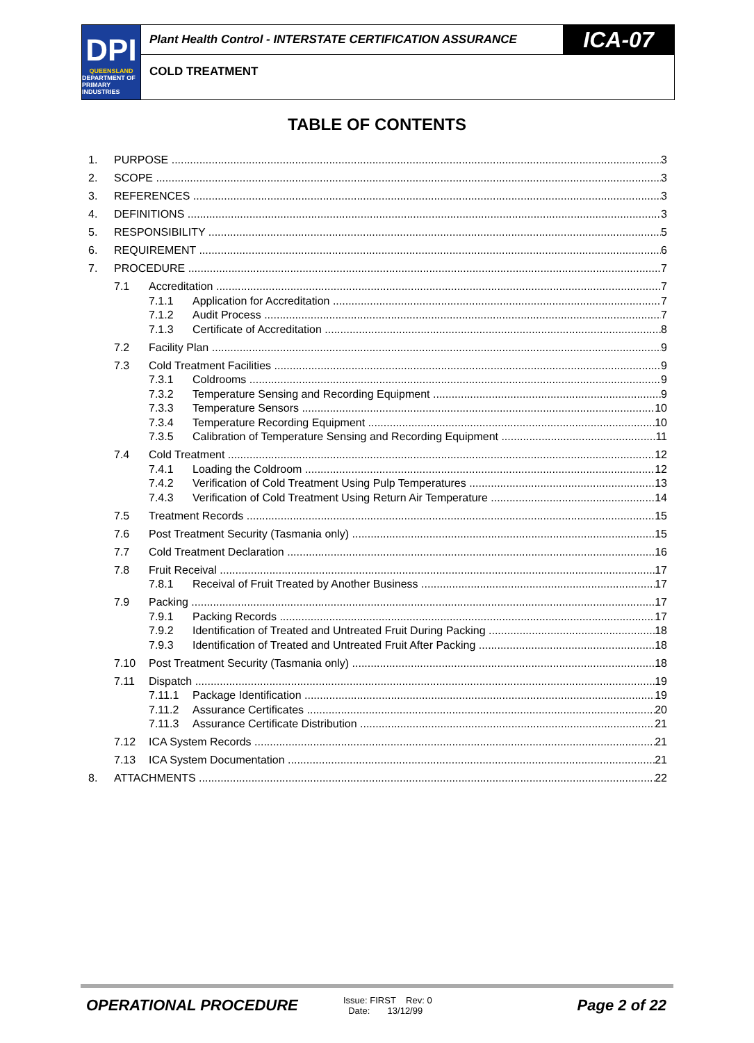DPI
QUEENSLAND
DEPARTMENT OF PRIMARY INDUSTRIES
Plant Health Control - INTERSTATE CERTIFICATION ASSURANCE
ICA-07
COLD TREATMENT
TABLE OF CONTENTS
1. PURPOSE 3
2. SCOPE 3
3. REFERENCES 3
4. DEFINITIONS 3
5. RESPONSIBILITY 5
6. REQUIREMENT 6
7. PROCEDURE 7
7.1 Accreditation 7
7.1.1 Application for Accreditation 7
7.1.2 Audit Process 7
7.1.3 Certificate of Accreditation 8
7.2 Facility Plan 9
7.3 Cold Treatment Facilities 9
7.3.1 Coldrooms 9
7.3.2 Temperature Sensing and Recording Equipment 9
7.3.3 Temperature Sensors 10
7.3.4 Temperature Recording Equipment 10
7.3.5 Calibration of Temperature Sensing and Recording Equipment 11
7.4 Cold Treatment 12
7.4.1 Loading the Coldroom 12
7.4.2 Verification of Cold Treatment Using Pulp Temperatures 13
7.4.3 Verification of Cold Treatment Using Return Air Temperature 14
7.5 Treatment Records 15
7.6 Post Treatment Security (Tasmania only) 15
7.7 Cold Treatment Declaration 16
7.8 Fruit Receival 17
7.8.1 Receival of Fruit Treated by Another Business 17
7.9 Packing 17
7.9.1 Packing Records 17
7.9.2 Identification of Treated and Untreated Fruit During Packing 18
7.9.3 Identification of Treated and Untreated Fruit After Packing 18
7.10 Post Treatment Security (Tasmania only) 18
7.11 Dispatch 19
7.11.1 Package Identification 19
7.11.2 Assurance Certificates 20
7.11.3 Assurance Certificate Distribution 21
7.12 ICA System Records 21
7.13 ICA System Documentation 21
8. ATTACHMENTS 22
OPERATIONAL PROCEDURE
Issue: FIRST Rev: 0
Date: 13/12/99
Page 2 of 22